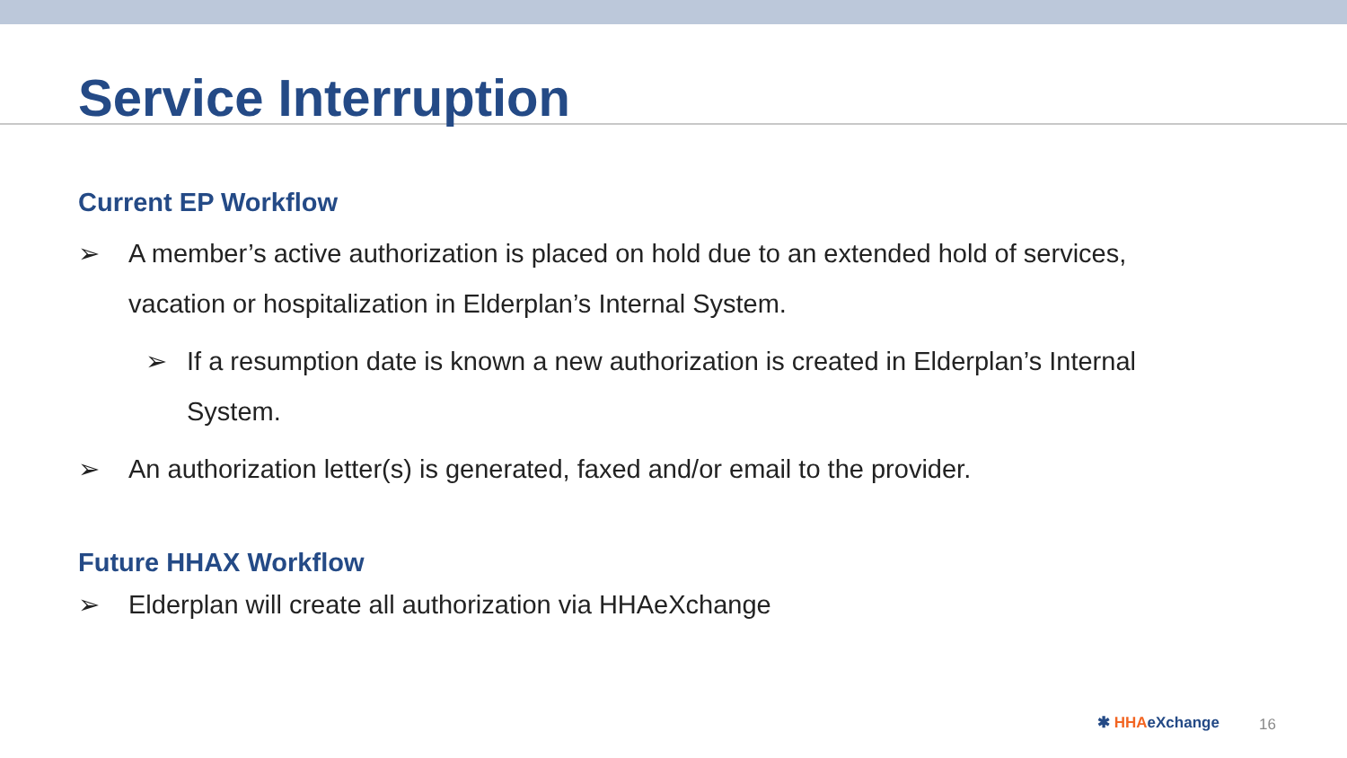Service Interruption
Current EP Workflow
➢ A member’s active authorization is placed on hold due to an extended hold of services, vacation or hospitalization in Elderplan’s Internal System.
➢ If a resumption date is known a new authorization is created in Elderplan’s Internal System.
➢ An authorization letter(s) is generated, faxed and/or email to the provider.
Future HHAX Workflow
➢ Elderplan will create all authorization via HHAeXchange
✱ HHA eXchange 16